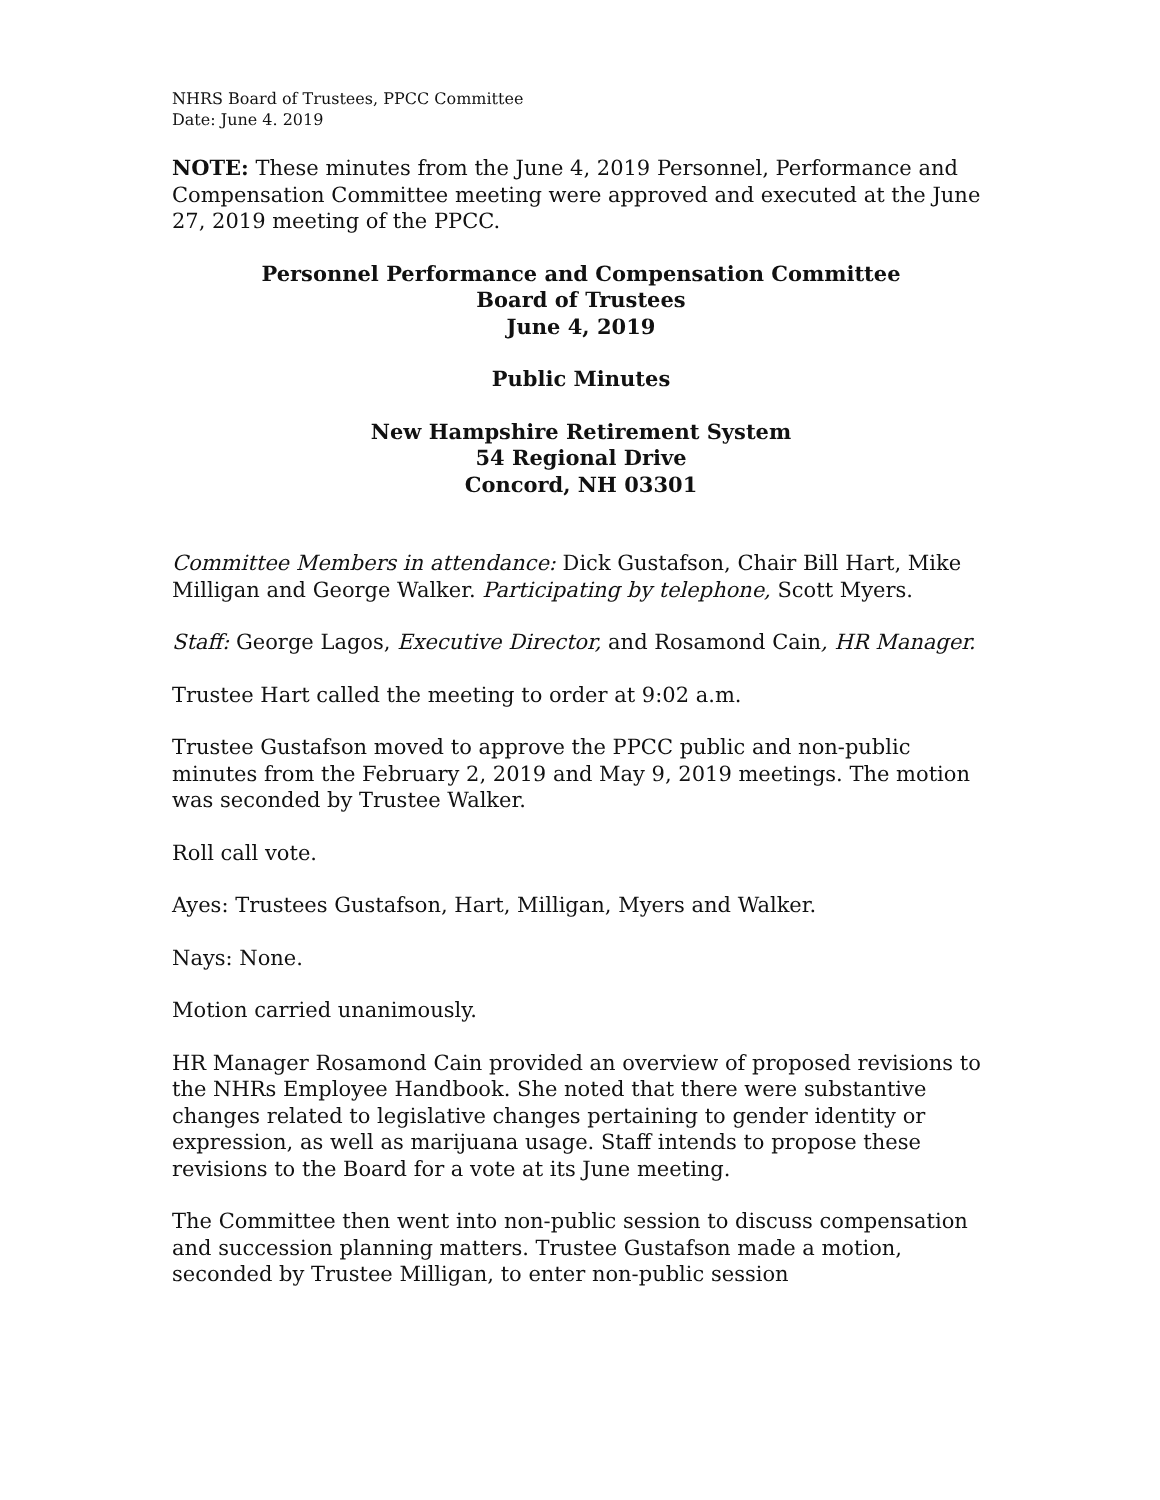NHRS Board of Trustees, PPCC Committee
Date: June 4. 2019
NOTE: These minutes from the June 4, 2019 Personnel, Performance and Compensation Committee meeting were approved and executed at the June 27, 2019 meeting of the PPCC.
Personnel Performance and Compensation Committee
Board of Trustees
June 4, 2019
Public Minutes
New Hampshire Retirement System
54 Regional Drive
Concord, NH 03301
Committee Members in attendance: Dick Gustafson, Chair Bill Hart, Mike Milligan and George Walker. Participating by telephone, Scott Myers.
Staff: George Lagos, Executive Director, and Rosamond Cain, HR Manager.
Trustee Hart called the meeting to order at 9:02 a.m.
Trustee Gustafson moved to approve the PPCC public and non-public minutes from the February 2, 2019 and May 9, 2019 meetings. The motion was seconded by Trustee Walker.
Roll call vote.
Ayes: Trustees Gustafson, Hart, Milligan, Myers and Walker.
Nays: None.
Motion carried unanimously.
HR Manager Rosamond Cain provided an overview of proposed revisions to the NHRs Employee Handbook. She noted that there were substantive changes related to legislative changes pertaining to gender identity or expression, as well as marijuana usage. Staff intends to propose these revisions to the Board for a vote at its June meeting.
The Committee then went into non-public session to discuss compensation and succession planning matters. Trustee Gustafson made a motion, seconded by Trustee Milligan, to enter non-public session